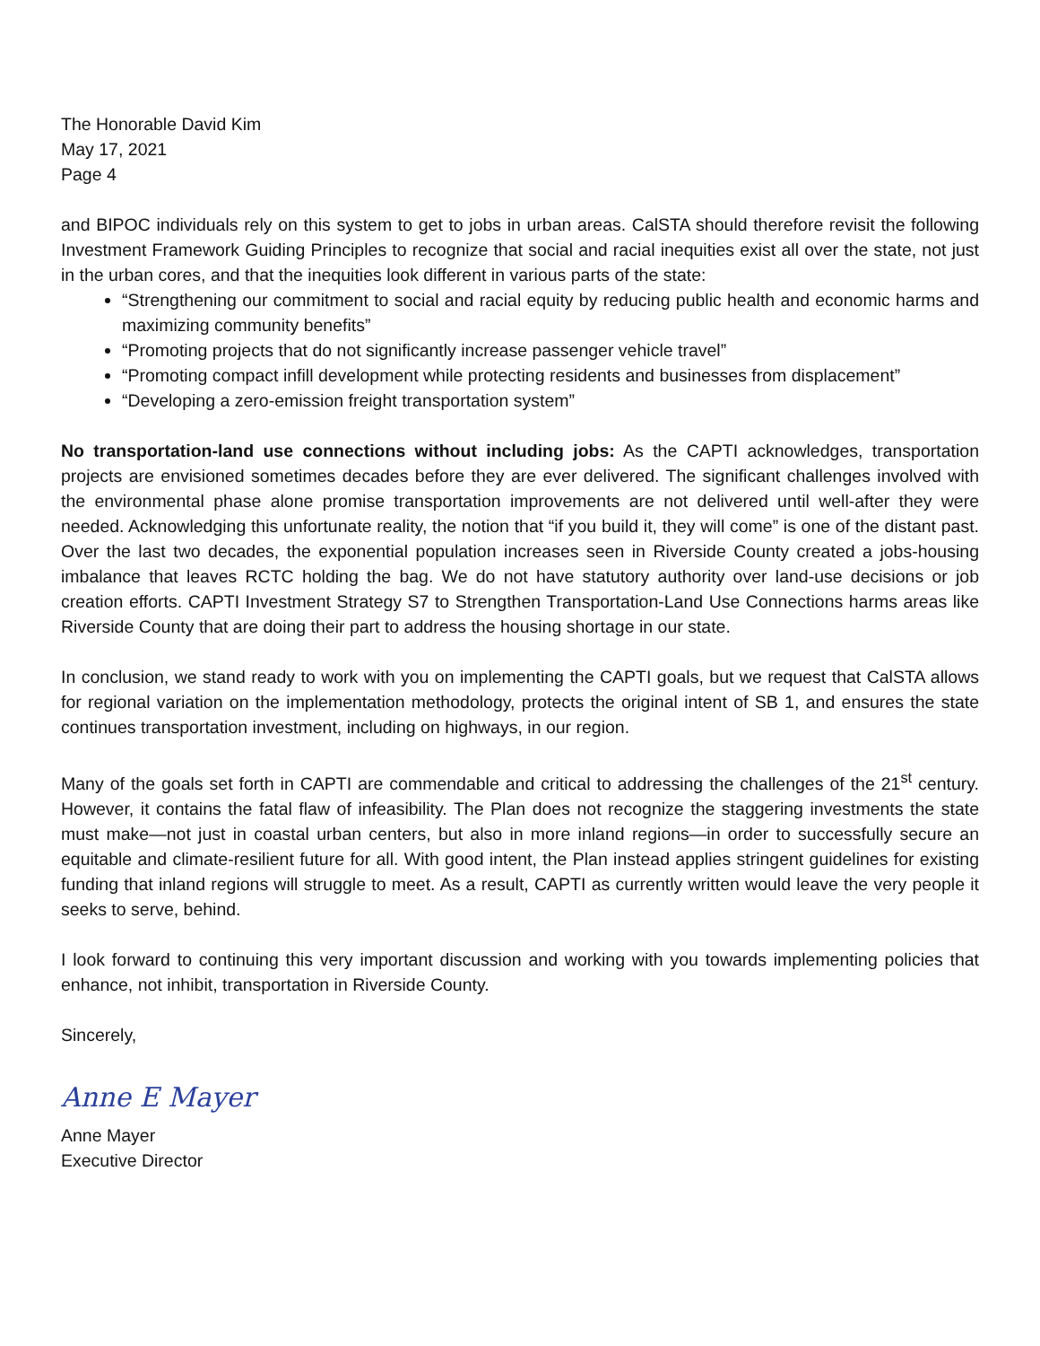The Honorable David Kim
May 17, 2021
Page 4
and BIPOC individuals rely on this system to get to jobs in urban areas. CalSTA should therefore revisit the following Investment Framework Guiding Principles to recognize that social and racial inequities exist all over the state, not just in the urban cores, and that the inequities look different in various parts of the state:
“Strengthening our commitment to social and racial equity by reducing public health and economic harms and maximizing community benefits”
“Promoting projects that do not significantly increase passenger vehicle travel”
“Promoting compact infill development while protecting residents and businesses from displacement”
“Developing a zero-emission freight transportation system”
No transportation-land use connections without including jobs: As the CAPTI acknowledges, transportation projects are envisioned sometimes decades before they are ever delivered. The significant challenges involved with the environmental phase alone promise transportation improvements are not delivered until well-after they were needed. Acknowledging this unfortunate reality, the notion that “if you build it, they will come” is one of the distant past. Over the last two decades, the exponential population increases seen in Riverside County created a jobs-housing imbalance that leaves RCTC holding the bag. We do not have statutory authority over land-use decisions or job creation efforts. CAPTI Investment Strategy S7 to Strengthen Transportation-Land Use Connections harms areas like Riverside County that are doing their part to address the housing shortage in our state.
In conclusion, we stand ready to work with you on implementing the CAPTI goals, but we request that CalSTA allows for regional variation on the implementation methodology, protects the original intent of SB 1, and ensures the state continues transportation investment, including on highways, in our region.
Many of the goals set forth in CAPTI are commendable and critical to addressing the challenges of the 21<sup>st</sup> century. However, it contains the fatal flaw of infeasibility. The Plan does not recognize the staggering investments the state must make—not just in coastal urban centers, but also in more inland regions—in order to successfully secure an equitable and climate-resilient future for all. With good intent, the Plan instead applies stringent guidelines for existing funding that inland regions will struggle to meet. As a result, CAPTI as currently written would leave the very people it seeks to serve, behind.
I look forward to continuing this very important discussion and working with you towards implementing policies that enhance, not inhibit, transportation in Riverside County.
Sincerely,
Anne E Mayer
Anne Mayer
Executive Director